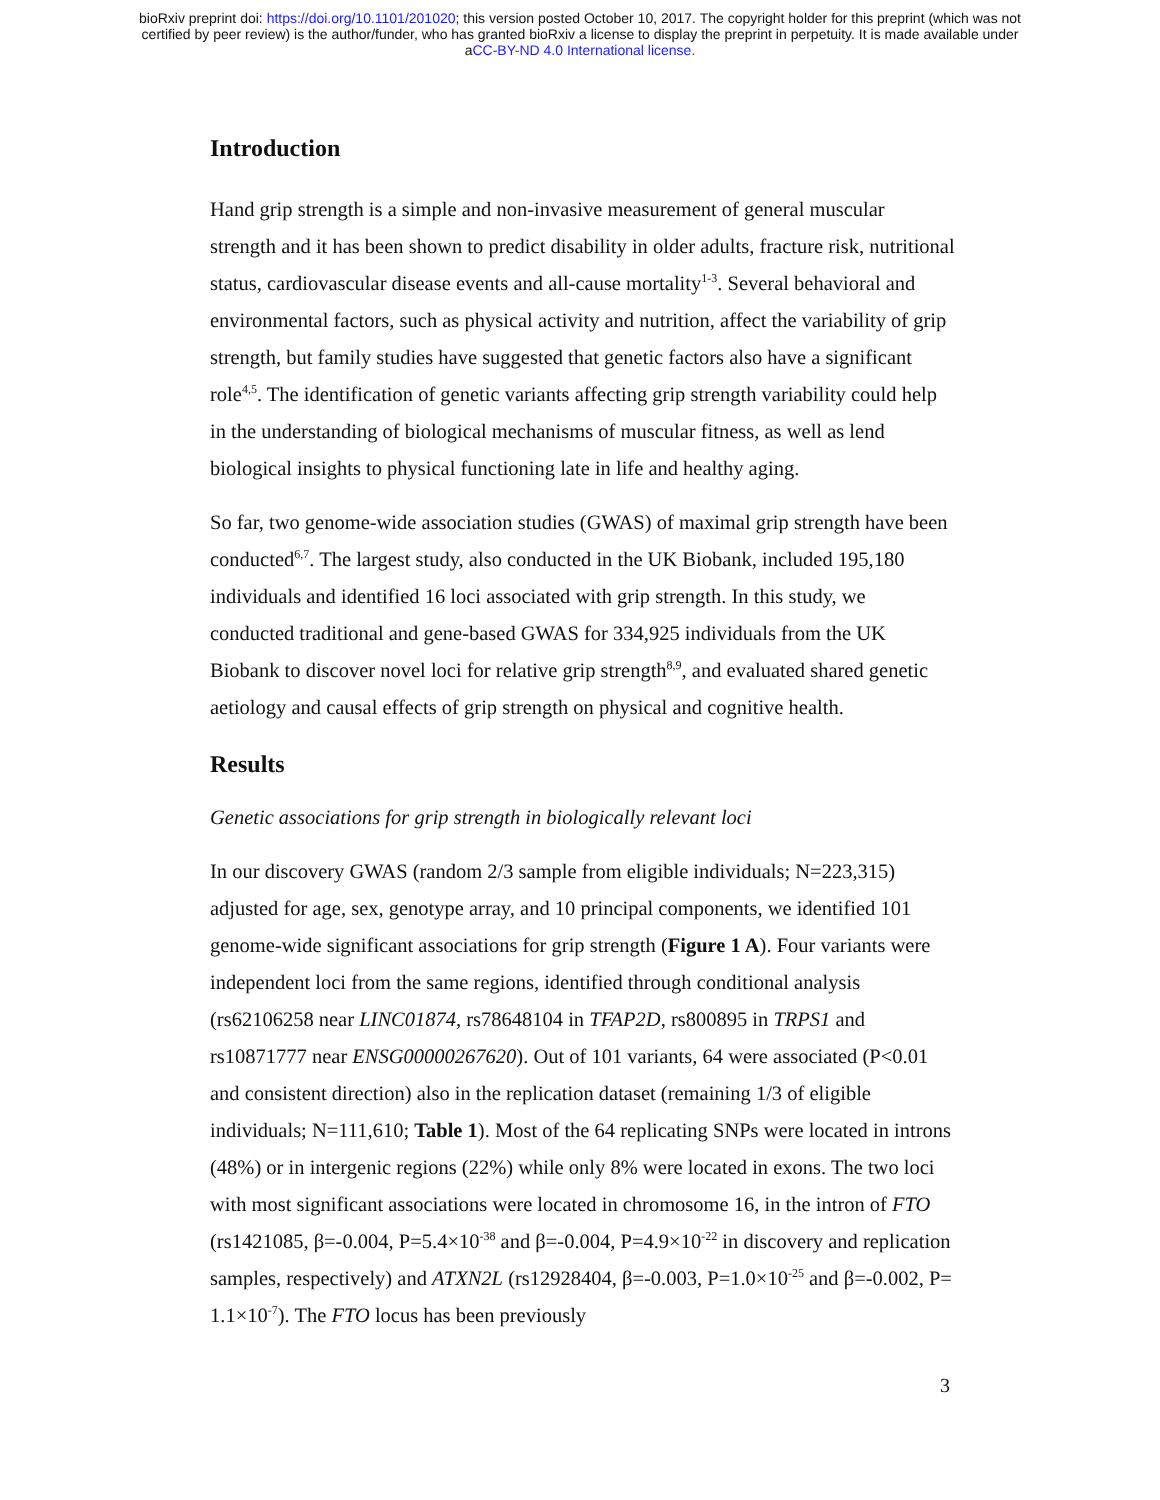bioRxiv preprint doi: https://doi.org/10.1101/201020; this version posted October 10, 2017. The copyright holder for this preprint (which was not
certified by peer review) is the author/funder, who has granted bioRxiv a license to display the preprint in perpetuity. It is made available under
aCC-BY-ND 4.0 International license.
Introduction
Hand grip strength is a simple and non-invasive measurement of general muscular strength and it has been shown to predict disability in older adults, fracture risk, nutritional status, cardiovascular disease events and all-cause mortality<sup>1-3</sup>. Several behavioral and environmental factors, such as physical activity and nutrition, affect the variability of grip strength, but family studies have suggested that genetic factors also have a significant role<sup>4,5</sup>. The identification of genetic variants affecting grip strength variability could help in the understanding of biological mechanisms of muscular fitness, as well as lend biological insights to physical functioning late in life and healthy aging.
So far, two genome-wide association studies (GWAS) of maximal grip strength have been conducted<sup>6,7</sup>. The largest study, also conducted in the UK Biobank, included 195,180 individuals and identified 16 loci associated with grip strength. In this study, we conducted traditional and gene-based GWAS for 334,925 individuals from the UK Biobank to discover novel loci for relative grip strength<sup>8,9</sup>, and evaluated shared genetic aetiology and causal effects of grip strength on physical and cognitive health.
Results
Genetic associations for grip strength in biologically relevant loci
In our discovery GWAS (random 2/3 sample from eligible individuals; N=223,315) adjusted for age, sex, genotype array, and 10 principal components, we identified 101 genome-wide significant associations for grip strength (Figure 1 A). Four variants were independent loci from the same regions, identified through conditional analysis (rs62106258 near LINC01874, rs78648104 in TFAP2D, rs800895 in TRPS1 and rs10871777 near ENSG00000267620). Out of 101 variants, 64 were associated (P<0.01 and consistent direction) also in the replication dataset (remaining 1/3 of eligible individuals; N=111,610; Table 1). Most of the 64 replicating SNPs were located in introns (48%) or in intergenic regions (22%) while only 8% were located in exons. The two loci with most significant associations were located in chromosome 16, in the intron of FTO (rs1421085, β=-0.004, P=5.4×10<sup>-38</sup> and β=-0.004, P=4.9×10<sup>-22</sup> in discovery and replication samples, respectively) and ATXN2L (rs12928404, β=-0.003, P=1.0×10<sup>-25</sup> and β=-0.002, P= 1.1×10<sup>-7</sup>). The FTO locus has been previously
3